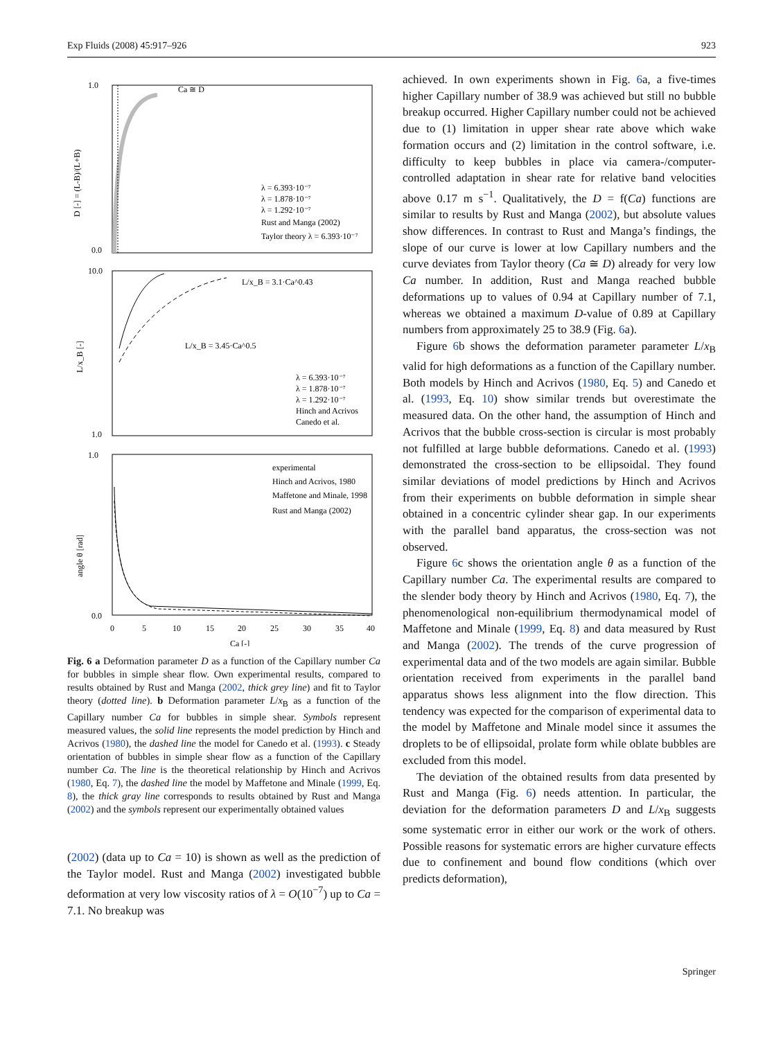Exp Fluids (2008) 45:917–926 923
1.0
0.0
Ca ≅ D
λ = 6.393·10⁻⁷
λ = 1.878·10⁻⁷
λ = 1.292·10⁻⁷
Rust and Manga (2002)
Taylor theory λ = 6.393·10⁻⁷
D [-] = (L-B)/(L+B)
10.0
1.0
L/x_B = 3.1·Ca^0.43
L/x_B = 3.45·Ca^0.5
λ = 6.393·10⁻⁷
λ = 1.878·10⁻⁷
λ = 1.292·10⁻⁷
Hinch and Acrivos
Canedo et al.
L/x_B [-]
1.0
0.0
experimental
Hinch and Acrivos, 1980
Maffetone and Minale, 1998
Rust and Manga (2002)
angle θ [rad]
0
5
10
15
20
25
30
35
40
Ca [-]
Fig. 6 a Deformation parameter D as a function of the Capillary number Ca for bubbles in simple shear flow. Own experimental results, compared to results obtained by Rust and Manga (2002, thick grey line) and fit to Taylor theory (dotted line). b Deformation parameter L/x<sub>B</sub> as a function of the Capillary number Ca for bubbles in simple shear. Symbols represent measured values, the solid line represents the model prediction by Hinch and Acrivos (1980), the dashed line the model for Canedo et al. (1993). c Steady orientation of bubbles in simple shear flow as a function of the Capillary number Ca. The line is the theoretical relationship by Hinch and Acrivos (1980, Eq. 7), the dashed line the model by Maffetone and Minale (1999, Eq. 8), the thick gray line corresponds to results obtained by Rust and Manga (2002) and the symbols represent our experimentally obtained values
(2002) (data up to Ca = 10) is shown as well as the prediction of the Taylor model. Rust and Manga (2002) investigated bubble deformation at very low viscosity ratios of λ = O(10<sup>−7</sup>) up to Ca = 7.1. No breakup was
achieved. In own experiments shown in Fig. 6a, a five-times higher Capillary number of 38.9 was achieved but still no bubble breakup occurred. Higher Capillary number could not be achieved due to (1) limitation in upper shear rate above which wake formation occurs and (2) limitation in the control software, i.e. difficulty to keep bubbles in place via camera-/computer-controlled adaptation in shear rate for relative band velocities above 0.17 m s<sup>−1</sup>. Qualitatively, the D = f(Ca) functions are similar to results by Rust and Manga (2002), but absolute values show differences. In contrast to Rust and Manga’s findings, the slope of our curve is lower at low Capillary numbers and the curve deviates from Taylor theory (Ca ≅ D) already for very low Ca number. In addition, Rust and Manga reached bubble deformations up to values of 0.94 at Capillary number of 7.1, whereas we obtained a maximum D-value of 0.89 at Capillary numbers from approximately 25 to 38.9 (Fig. 6a).
Figure 6b shows the deformation parameter parameter L/x<sub>B</sub> valid for high deformations as a function of the Capillary number. Both models by Hinch and Acrivos (1980, Eq. 5) and Canedo et al. (1993, Eq. 10) show similar trends but overestimate the measured data. On the other hand, the assumption of Hinch and Acrivos that the bubble cross-section is circular is most probably not fulfilled at large bubble deformations. Canedo et al. (1993) demonstrated the cross-section to be ellipsoidal. They found similar deviations of model predictions by Hinch and Acrivos from their experiments on bubble deformation in simple shear obtained in a concentric cylinder shear gap. In our experiments with the parallel band apparatus, the cross-section was not observed.
Figure 6c shows the orientation angle θ as a function of the Capillary number Ca. The experimental results are compared to the slender body theory by Hinch and Acrivos (1980, Eq. 7), the phenomenological non-equilibrium thermodynamical model of Maffetone and Minale (1999, Eq. 8) and data measured by Rust and Manga (2002). The trends of the curve progression of experimental data and of the two models are again similar. Bubble orientation received from experiments in the parallel band apparatus shows less alignment into the flow direction. This tendency was expected for the comparison of experimental data to the model by Maffetone and Minale model since it assumes the droplets to be of ellipsoidal, prolate form while oblate bubbles are excluded from this model.
The deviation of the obtained results from data presented by Rust and Manga (Fig. 6) needs attention. In particular, the deviation for the deformation parameters D and L/x<sub>B</sub> suggests some systematic error in either our work or the work of others. Possible reasons for systematic errors are higher curvature effects due to confinement and bound flow conditions (which over predicts deformation),
Springer